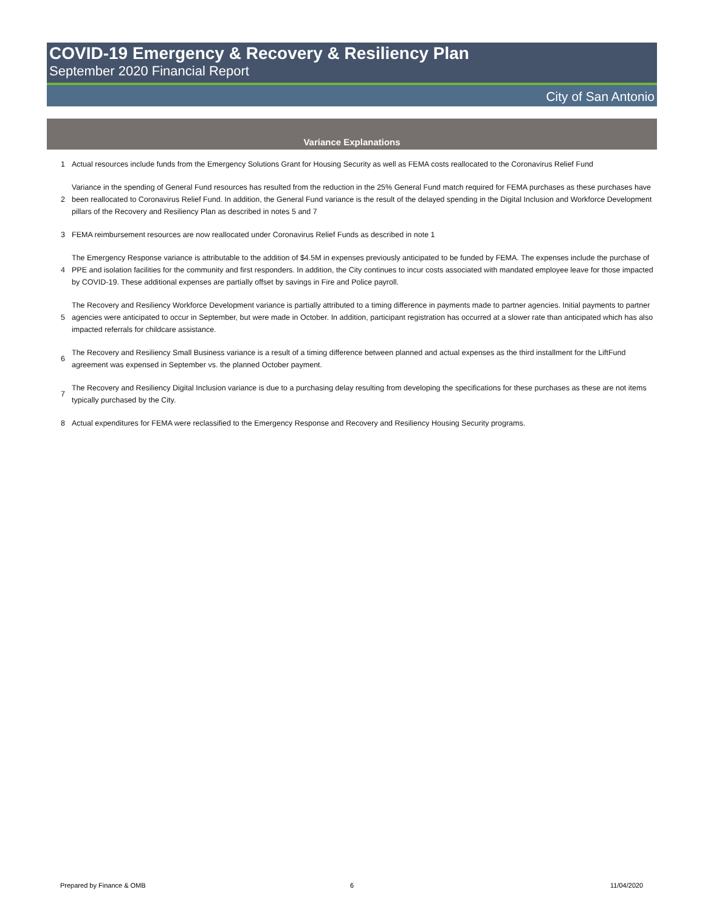COVID-19 Emergency & Recovery & Resiliency Plan
September 2020 Financial Report
City of San Antonio
Variance Explanations
| 1 | Actual resources include funds from the Emergency Solutions Grant for Housing Security as well as FEMA costs reallocated to the Coronavirus Relief Fund |
| 2 | Variance in the spending of General Fund resources has resulted from the reduction in the 25% General Fund match required for FEMA purchases as these purchases have been reallocated to Coronavirus Relief Fund. In addition, the General Fund variance is the result of the delayed spending in the Digital Inclusion and Workforce Development pillars of the Recovery and Resiliency Plan as described in notes 5 and 7 |
| 3 | FEMA reimbursement resources are now reallocated under Coronavirus Relief Funds as described in note 1 |
| 4 | The Emergency Response variance is attributable to the addition of $4.5M in expenses previously anticipated to be funded by FEMA. The expenses include the purchase of PPE and isolation facilities for the community and first responders. In addition, the City continues to incur costs associated with mandated employee leave for those impacted by COVID-19. These additional expenses are partially offset by savings in Fire and Police payroll. |
| 5 | The Recovery and Resiliency Workforce Development variance is partially attributed to a timing difference in payments made to partner agencies. Initial payments to partner agencies were anticipated to occur in September, but were made in October. In addition, participant registration has occurred at a slower rate than anticipated which has also impacted referrals for childcare assistance. |
| 6 | The Recovery and Resiliency Small Business variance is a result of a timing difference between planned and actual expenses as the third installment for the LiftFund agreement was expensed in September vs. the planned October payment. |
| 7 | The Recovery and Resiliency Digital Inclusion variance is due to a purchasing delay resulting from developing the specifications for these purchases as these are not items typically purchased by the City. |
| 8 | Actual expenditures for FEMA were reclassified to the Emergency Response and Recovery and Resiliency Housing Security programs. |
Prepared by Finance & OMB 6 11/04/2020